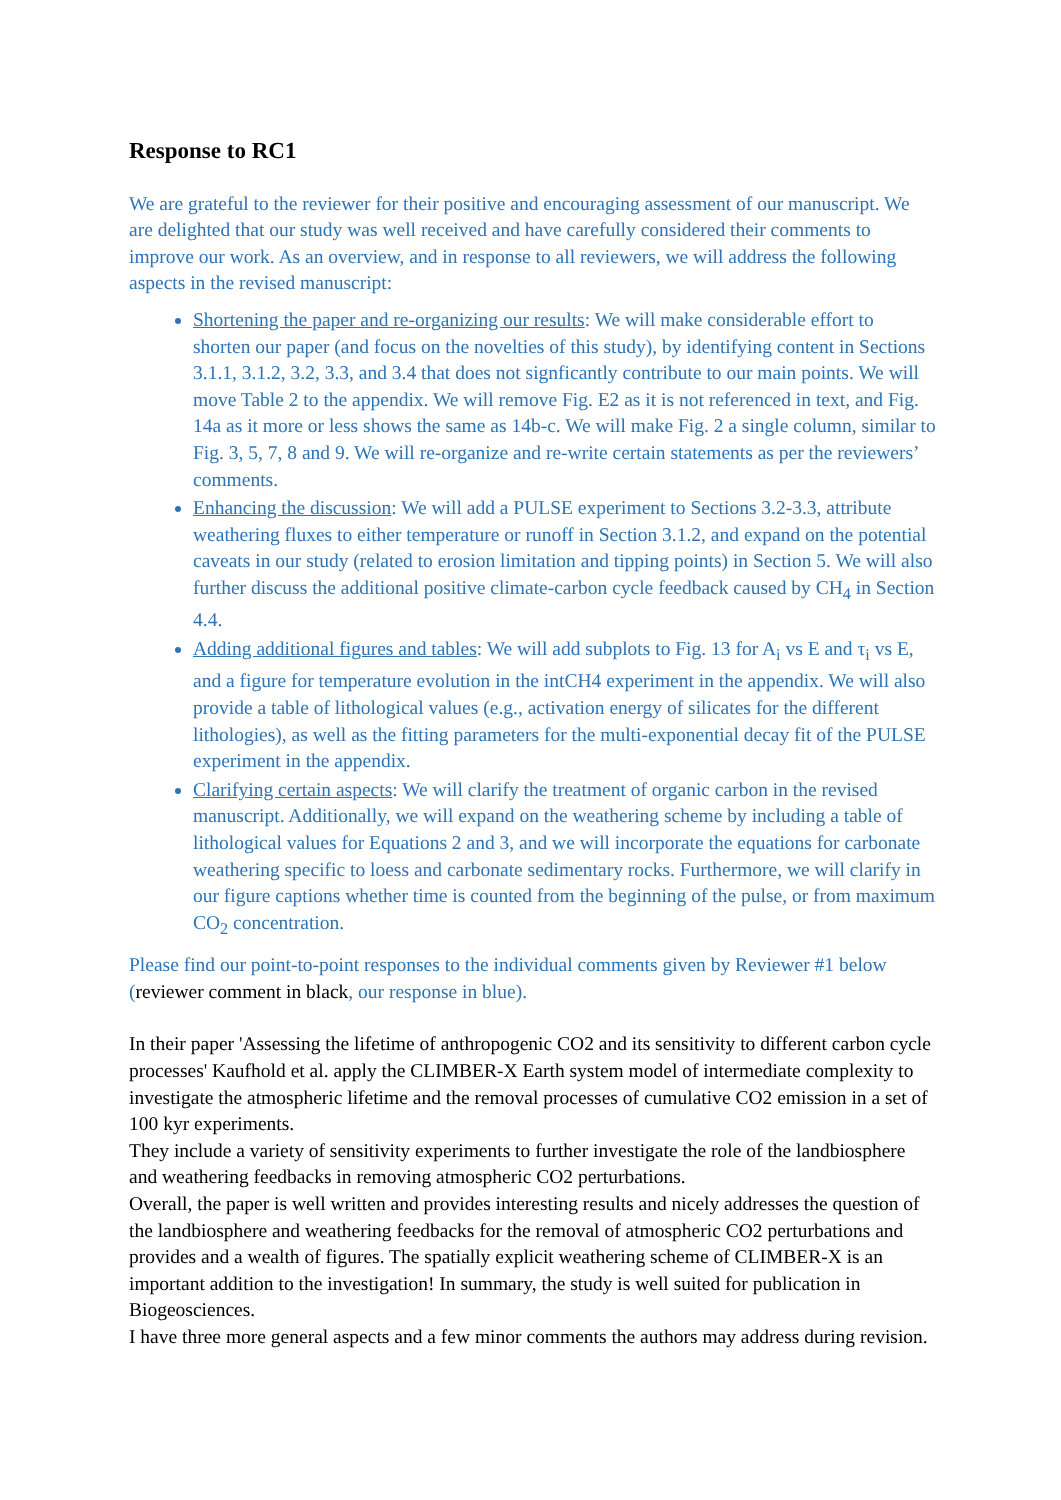Response to RC1
We are grateful to the reviewer for their positive and encouraging assessment of our manuscript. We are delighted that our study was well received and have carefully considered their comments to improve our work. As an overview, and in response to all reviewers, we will address the following aspects in the revised manuscript:
Shortening the paper and re-organizing our results: We will make considerable effort to shorten our paper (and focus on the novelties of this study), by identifying content in Sections 3.1.1, 3.1.2, 3.2, 3.3, and 3.4 that does not signficantly contribute to our main points. We will move Table 2 to the appendix. We will remove Fig. E2 as it is not referenced in text, and Fig. 14a as it more or less shows the same as 14b-c. We will make Fig. 2 a single column, similar to Fig. 3, 5, 7, 8 and 9. We will re-organize and re-write certain statements as per the reviewers’ comments.
Enhancing the discussion: We will add a PULSE experiment to Sections 3.2-3.3, attribute weathering fluxes to either temperature or runoff in Section 3.1.2, and expand on the potential caveats in our study (related to erosion limitation and tipping points) in Section 5. We will also further discuss the additional positive climate-carbon cycle feedback caused by CH<sub>4</sub> in Section 4.4.
Adding additional figures and tables: We will add subplots to Fig. 13 for A<sub>i</sub> vs E and τ<sub>i</sub> vs E, and a figure for temperature evolution in the intCH4 experiment in the appendix. We will also provide a table of lithological values (e.g., activation energy of silicates for the different lithologies), as well as the fitting parameters for the multi-exponential decay fit of the PULSE experiment in the appendix.
Clarifying certain aspects: We will clarify the treatment of organic carbon in the revised manuscript. Additionally, we will expand on the weathering scheme by including a table of lithological values for Equations 2 and 3, and we will incorporate the equations for carbonate weathering specific to loess and carbonate sedimentary rocks. Furthermore, we will clarify in our figure captions whether time is counted from the beginning of the pulse, or from maximum CO<sub>2</sub> concentration.
Please find our point-to-point responses to the individual comments given by Reviewer #1 below (reviewer comment in black, our response in blue).
In their paper 'Assessing the lifetime of anthropogenic CO2 and its sensitivity to different carbon cycle processes' Kaufhold et al. apply the CLIMBER-X Earth system model of intermediate complexity to investigate the atmospheric lifetime and the removal processes of cumulative CO2 emission in a set of 100 kyr experiments.
They include a variety of sensitivity experiments to further investigate the role of the landbiosphere and weathering feedbacks in removing atmospheric CO2 perturbations.
Overall, the paper is well written and provides interesting results and nicely addresses the question of the landbiosphere and weathering feedbacks for the removal of atmospheric CO2 perturbations and provides and a wealth of figures. The spatially explicit weathering scheme of CLIMBER-X is an important addition to the investigation! In summary, the study is well suited for publication in Biogeosciences.
I have three more general aspects and a few minor comments the authors may address during revision.